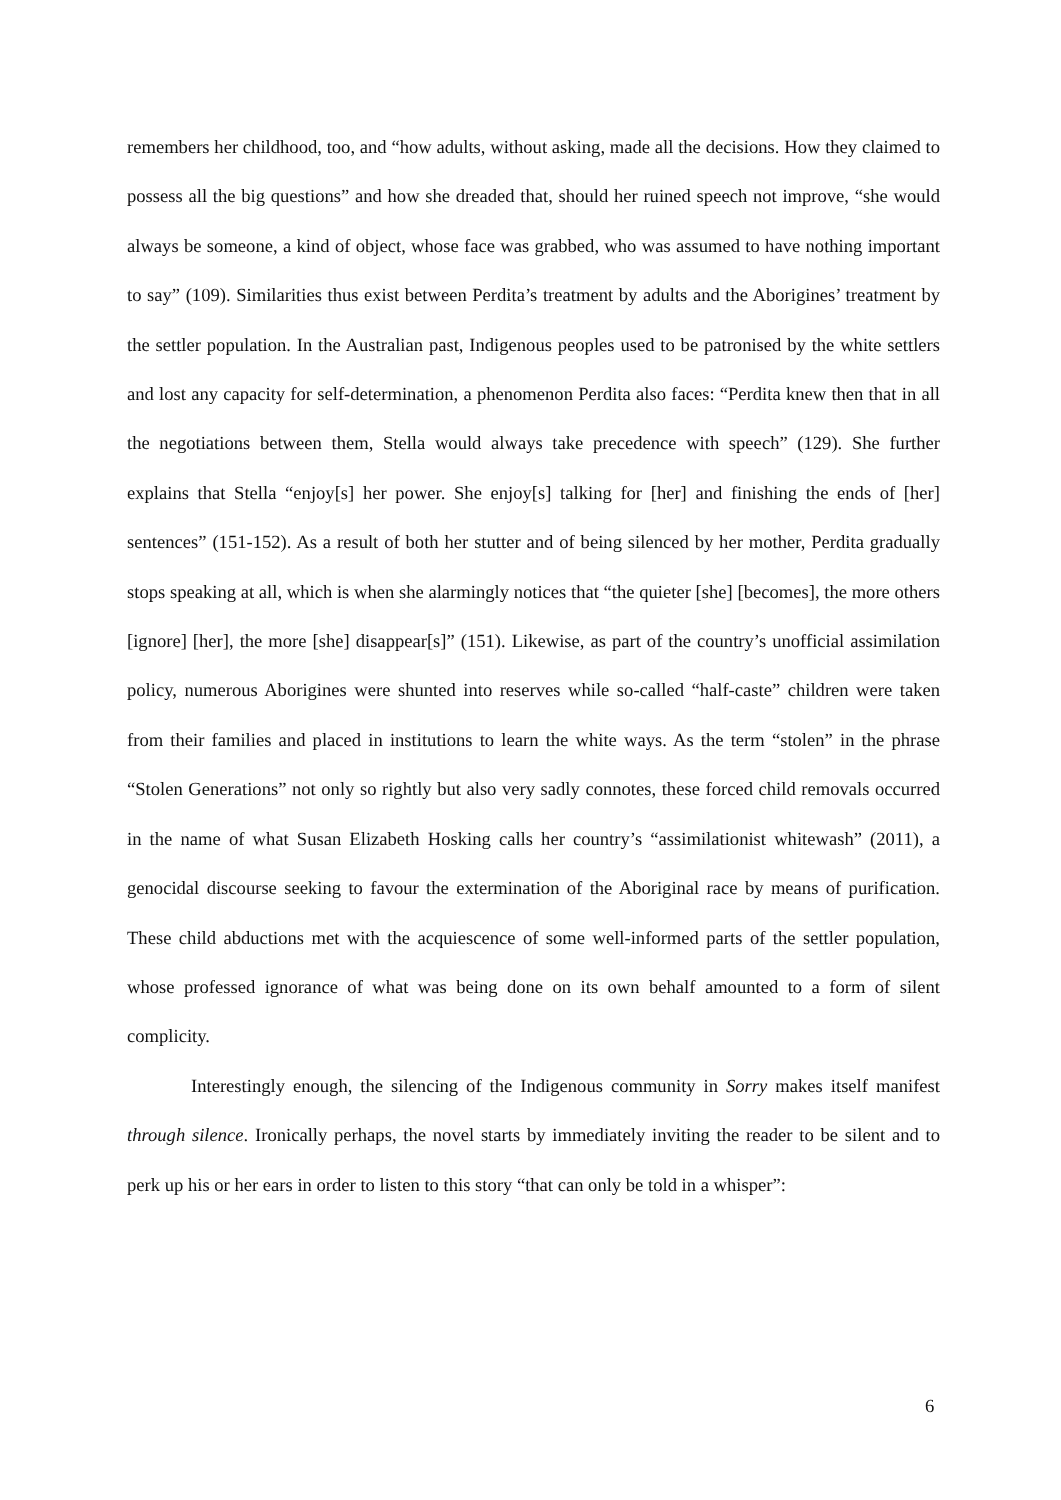remembers her childhood, too, and “how adults, without asking, made all the decisions. How they claimed to possess all the big questions” and how she dreaded that, should her ruined speech not improve, “she would always be someone, a kind of object, whose face was grabbed, who was assumed to have nothing important to say” (109). Similarities thus exist between Perdita’s treatment by adults and the Aborigines’ treatment by the settler population. In the Australian past, Indigenous peoples used to be patronised by the white settlers and lost any capacity for self-determination, a phenomenon Perdita also faces: “Perdita knew then that in all the negotiations between them, Stella would always take precedence with speech” (129). She further explains that Stella “enjoy[s] her power. She enjoy[s] talking for [her] and finishing the ends of [her] sentences” (151-152). As a result of both her stutter and of being silenced by her mother, Perdita gradually stops speaking at all, which is when she alarmingly notices that “the quieter [she] [becomes], the more others [ignore] [her], the more [she] disappear[s]” (151). Likewise, as part of the country’s unofficial assimilation policy, numerous Aborigines were shunted into reserves while so-called “half-caste” children were taken from their families and placed in institutions to learn the white ways. As the term “stolen” in the phrase “Stolen Generations” not only so rightly but also very sadly connotes, these forced child removals occurred in the name of what Susan Elizabeth Hosking calls her country’s “assimilationist whitewash” (2011), a genocidal discourse seeking to favour the extermination of the Aboriginal race by means of purification. These child abductions met with the acquiescence of some well-informed parts of the settler population, whose professed ignorance of what was being done on its own behalf amounted to a form of silent complicity.
Interestingly enough, the silencing of the Indigenous community in Sorry makes itself manifest through silence. Ironically perhaps, the novel starts by immediately inviting the reader to be silent and to perk up his or her ears in order to listen to this story “that can only be told in a whisper”:
6